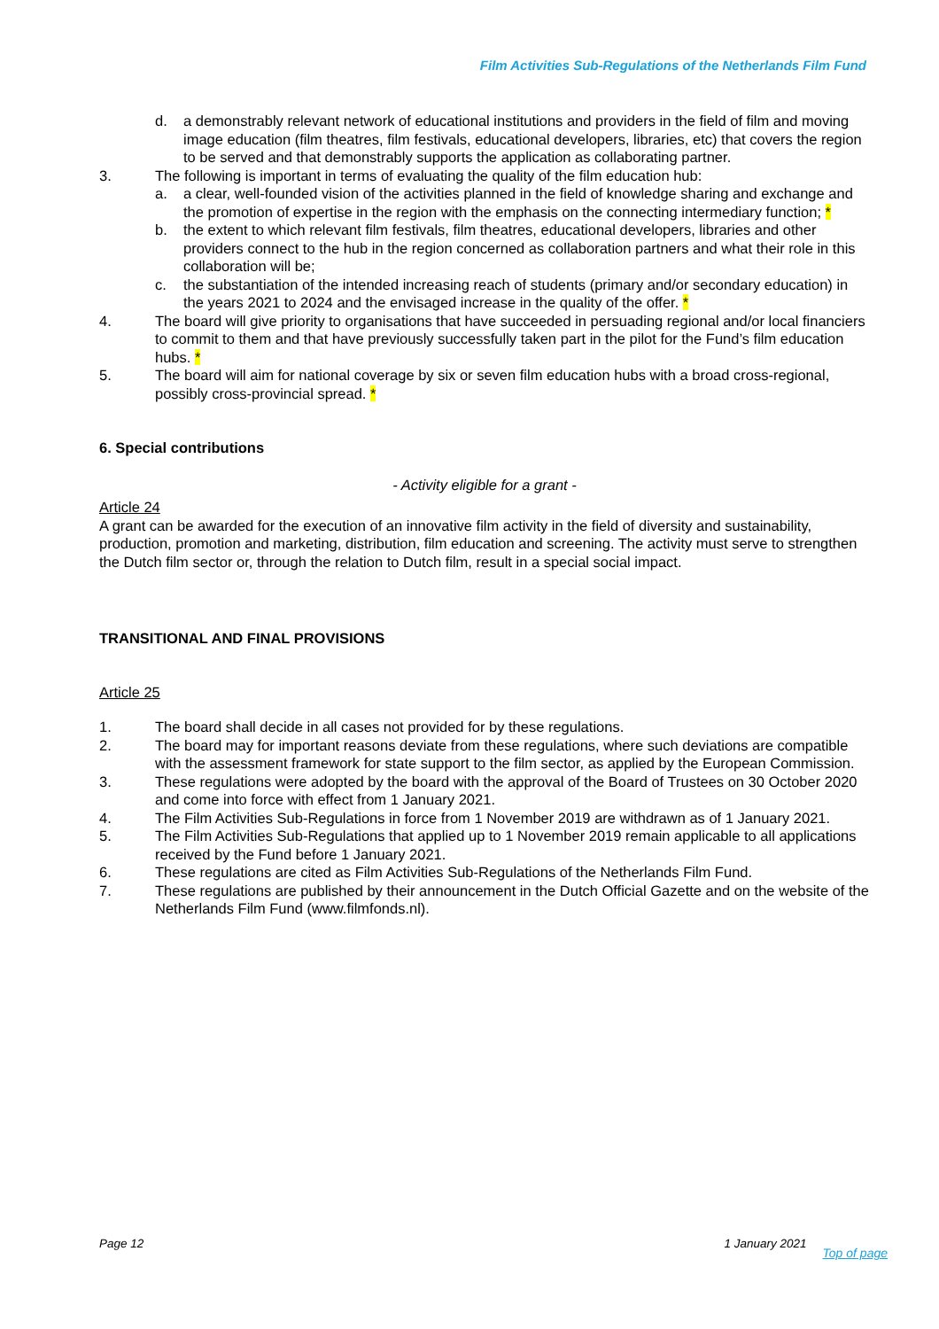Film Activities Sub-Regulations of the Netherlands Film Fund
d. a demonstrably relevant network of educational institutions and providers in the field of film and moving image education (film theatres, film festivals, educational developers, libraries, etc) that covers the region to be served and that demonstrably supports the application as collaborating partner.
3. The following is important in terms of evaluating the quality of the film education hub:
a. a clear, well-founded vision of the activities planned in the field of knowledge sharing and exchange and the promotion of expertise in the region with the emphasis on the connecting intermediary function; *
b. the extent to which relevant film festivals, film theatres, educational developers, libraries and other providers connect to the hub in the region concerned as collaboration partners and what their role in this collaboration will be;
c. the substantiation of the intended increasing reach of students (primary and/or secondary education) in the years 2021 to 2024 and the envisaged increase in the quality of the offer. *
4. The board will give priority to organisations that have succeeded in persuading regional and/or local financiers to commit to them and that have previously successfully taken part in the pilot for the Fund’s film education hubs. *
5. The board will aim for national coverage by six or seven film education hubs with a broad cross-regional, possibly cross-provincial spread. *
6. Special contributions
- Activity eligible for a grant -
Article 24
A grant can be awarded for the execution of an innovative film activity in the field of diversity and sustainability, production, promotion and marketing, distribution, film education and screening. The activity must serve to strengthen the Dutch film sector or, through the relation to Dutch film, result in a special social impact.
TRANSITIONAL AND FINAL PROVISIONS
Article 25
1. The board shall decide in all cases not provided for by these regulations.
2. The board may for important reasons deviate from these regulations, where such deviations are compatible with the assessment framework for state support to the film sector, as applied by the European Commission.
3. These regulations were adopted by the board with the approval of the Board of Trustees on 30 October 2020 and come into force with effect from 1 January 2021.
4. The Film Activities Sub-Regulations in force from 1 November 2019 are withdrawn as of 1 January 2021.
5. The Film Activities Sub-Regulations that applied up to 1 November 2019 remain applicable to all applications received by the Fund before 1 January 2021.
6. These regulations are cited as Film Activities Sub-Regulations of the Netherlands Film Fund.
7. These regulations are published by their announcement in the Dutch Official Gazette and on the website of the Netherlands Film Fund (www.filmfonds.nl).
Page 12 1 January 2021 Top of page